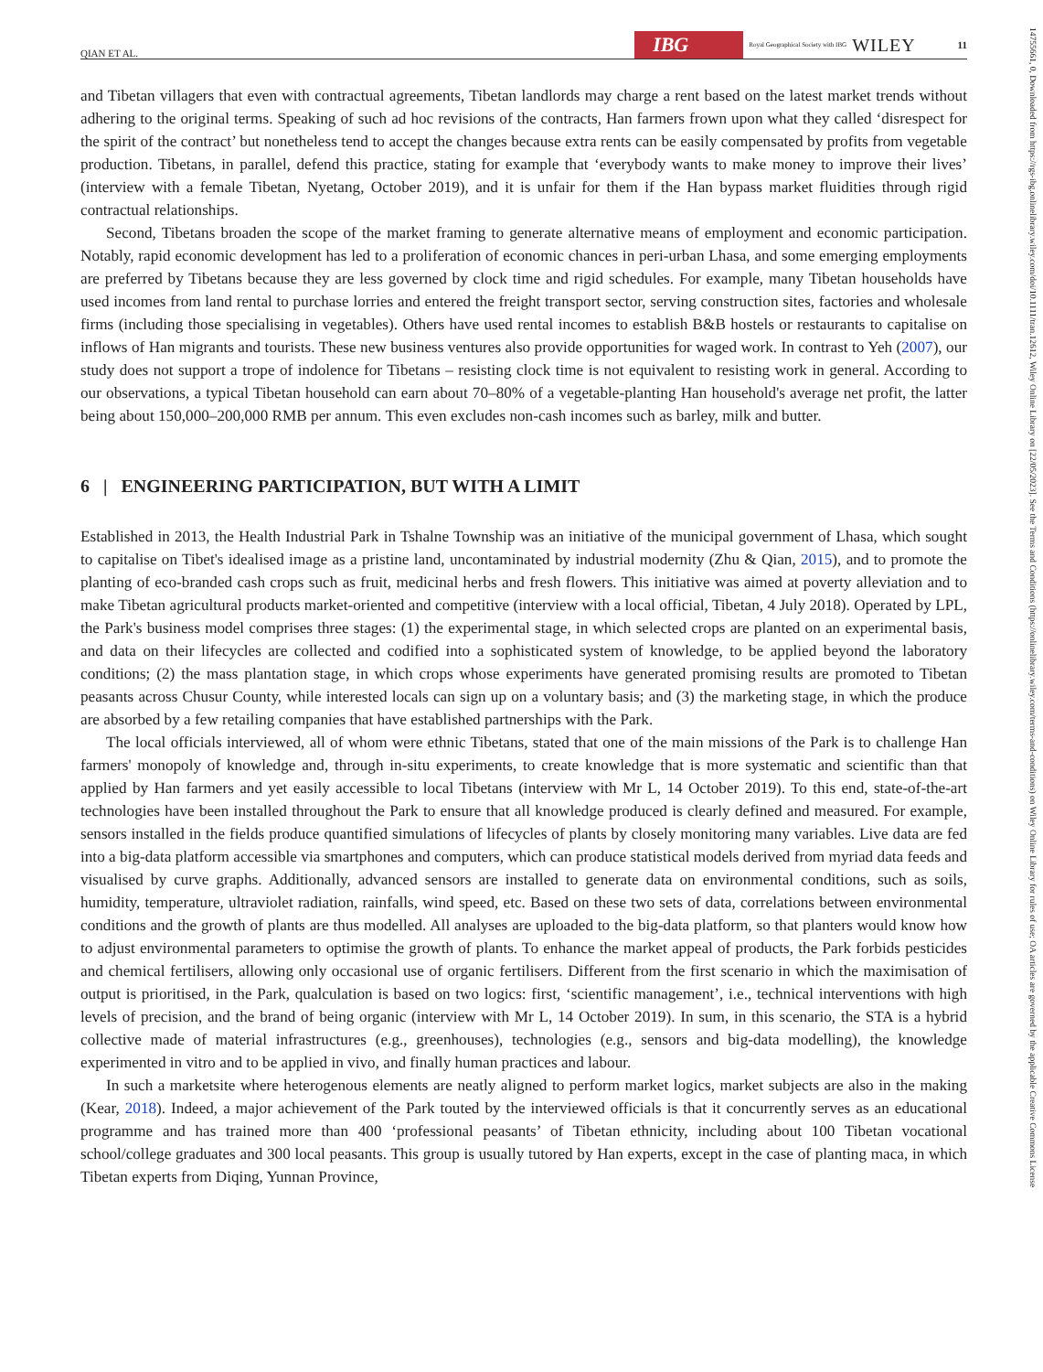QIAN ET AL. IBG Royal Geographical Society with IBG WILEY 11
14755661, 0, Downloaded from https://rgs-ibg.onlinelibrary.wiley.com/doi/10.1111/tran.12612, Wiley Online Library on [22/05/2023]. See the Terms and Conditions (https://onlinelibrary.wiley.com/terms-and-conditions) on Wiley Online Library for rules of use; OA articles are governed by the applicable Creative Commons License
and Tibetan villagers that even with contractual agreements, Tibetan landlords may charge a rent based on the latest market trends without adhering to the original terms. Speaking of such ad hoc revisions of the contracts, Han farmers frown upon what they called ‘disrespect for the spirit of the contract’ but nonetheless tend to accept the changes because extra rents can be easily compensated by profits from vegetable production. Tibetans, in parallel, defend this practice, stating for example that ‘everybody wants to make money to improve their lives’ (interview with a female Tibetan, Nyetang, October 2019), and it is unfair for them if the Han bypass market fluidities through rigid contractual relationships.
Second, Tibetans broaden the scope of the market framing to generate alternative means of employment and economic participation. Notably, rapid economic development has led to a proliferation of economic chances in peri-urban Lhasa, and some emerging employments are preferred by Tibetans because they are less governed by clock time and rigid schedules. For example, many Tibetan households have used incomes from land rental to purchase lorries and entered the freight transport sector, serving construction sites, factories and wholesale firms (including those specialising in vegetables). Others have used rental incomes to establish B&B hostels or restaurants to capitalise on inflows of Han migrants and tourists. These new business ventures also provide opportunities for waged work. In contrast to Yeh (2007), our study does not support a trope of indolence for Tibetans – resisting clock time is not equivalent to resisting work in general. According to our observations, a typical Tibetan household can earn about 70–80% of a vegetable-planting Han household's average net profit, the latter being about 150,000–200,000 RMB per annum. This even excludes non-cash incomes such as barley, milk and butter.
6 | ENGINEERING PARTICIPATION, BUT WITH A LIMIT
Established in 2013, the Health Industrial Park in Tshalne Township was an initiative of the municipal government of Lhasa, which sought to capitalise on Tibet's idealised image as a pristine land, uncontaminated by industrial modernity (Zhu & Qian, 2015), and to promote the planting of eco-branded cash crops such as fruit, medicinal herbs and fresh flowers. This initiative was aimed at poverty alleviation and to make Tibetan agricultural products market-oriented and competitive (interview with a local official, Tibetan, 4 July 2018). Operated by LPL, the Park's business model comprises three stages: (1) the experimental stage, in which selected crops are planted on an experimental basis, and data on their lifecycles are collected and codified into a sophisticated system of knowledge, to be applied beyond the laboratory conditions; (2) the mass plantation stage, in which crops whose experiments have generated promising results are promoted to Tibetan peasants across Chusur County, while interested locals can sign up on a voluntary basis; and (3) the marketing stage, in which the produce are absorbed by a few retailing companies that have established partnerships with the Park.
The local officials interviewed, all of whom were ethnic Tibetans, stated that one of the main missions of the Park is to challenge Han farmers' monopoly of knowledge and, through in-situ experiments, to create knowledge that is more systematic and scientific than that applied by Han farmers and yet easily accessible to local Tibetans (interview with Mr L, 14 October 2019). To this end, state-of-the-art technologies have been installed throughout the Park to ensure that all knowledge produced is clearly defined and measured. For example, sensors installed in the fields produce quantified simulations of lifecycles of plants by closely monitoring many variables. Live data are fed into a big-data platform accessible via smartphones and computers, which can produce statistical models derived from myriad data feeds and visualised by curve graphs. Additionally, advanced sensors are installed to generate data on environmental conditions, such as soils, humidity, temperature, ultraviolet radiation, rainfalls, wind speed, etc. Based on these two sets of data, correlations between environmental conditions and the growth of plants are thus modelled. All analyses are uploaded to the big-data platform, so that planters would know how to adjust environmental parameters to optimise the growth of plants. To enhance the market appeal of products, the Park forbids pesticides and chemical fertilisers, allowing only occasional use of organic fertilisers. Different from the first scenario in which the maximisation of output is prioritised, in the Park, qualculation is based on two logics: first, ‘scientific management’, i.e., technical interventions with high levels of precision, and the brand of being organic (interview with Mr L, 14 October 2019). In sum, in this scenario, the STA is a hybrid collective made of material infrastructures (e.g., greenhouses), technologies (e.g., sensors and big-data modelling), the knowledge experimented in vitro and to be applied in vivo, and finally human practices and labour.
In such a marketsite where heterogenous elements are neatly aligned to perform market logics, market subjects are also in the making (Kear, 2018). Indeed, a major achievement of the Park touted by the interviewed officials is that it concurrently serves as an educational programme and has trained more than 400 ‘professional peasants’ of Tibetan ethnicity, including about 100 Tibetan vocational school/college graduates and 300 local peasants. This group is usually tutored by Han experts, except in the case of planting maca, in which Tibetan experts from Diqing, Yunnan Province,